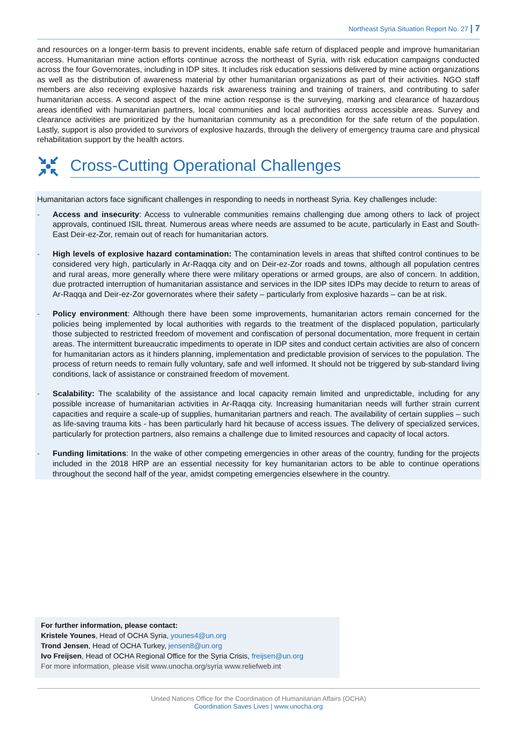Northeast Syria Situation Report No. 27 | 7
and resources on a longer-term basis to prevent incidents, enable safe return of displaced people and improve humanitarian access. Humanitarian mine action efforts continue across the northeast of Syria, with risk education campaigns conducted across the four Governorates, including in IDP sites. It includes risk education sessions delivered by mine action organizations as well as the distribution of awareness material by other humanitarian organizations as part of their activities. NGO staff members are also receiving explosive hazards risk awareness training and training of trainers, and contributing to safer humanitarian access. A second aspect of the mine action response is the surveying, marking and clearance of hazardous areas identified with humanitarian partners, local communities and local authorities across accessible areas. Survey and clearance activities are prioritized by the humanitarian community as a precondition for the safe return of the population. Lastly, support is also provided to survivors of explosive hazards, through the delivery of emergency trauma care and physical rehabilitation support by the health actors.
Cross-Cutting Operational Challenges
Humanitarian actors face significant challenges in responding to needs in northeast Syria. Key challenges include:
- Access and insecurity: Access to vulnerable communities remains challenging due among others to lack of project approvals, continued ISIL threat. Numerous areas where needs are assumed to be acute, particularly in East and South-East Deir-ez-Zor, remain out of reach for humanitarian actors.
- High levels of explosive hazard contamination: The contamination levels in areas that shifted control continues to be considered very high, particularly in Ar-Raqqa city and on Deir-ez-Zor roads and towns, although all population centres and rural areas, more generally where there were military operations or armed groups, are also of concern. In addition, due protracted interruption of humanitarian assistance and services in the IDP sites IDPs may decide to return to areas of Ar-Raqqa and Deir-ez-Zor governorates where their safety – particularly from explosive hazards – can be at risk.
- Policy environment: Although there have been some improvements, humanitarian actors remain concerned for the policies being implemented by local authorities with regards to the treatment of the displaced population, particularly those subjected to restricted freedom of movement and confiscation of personal documentation, more frequent in certain areas. The intermittent bureaucratic impediments to operate in IDP sites and conduct certain activities are also of concern for humanitarian actors as it hinders planning, implementation and predictable provision of services to the population. The process of return needs to remain fully voluntary, safe and well informed. It should not be triggered by sub-standard living conditions, lack of assistance or constrained freedom of movement.
- Scalability: The scalability of the assistance and local capacity remain limited and unpredictable, including for any possible increase of humanitarian activities in Ar-Raqqa city. Increasing humanitarian needs will further strain current capacities and require a scale-up of supplies, humanitarian partners and reach. The availability of certain supplies – such as life-saving trauma kits - has been particularly hard hit because of access issues. The delivery of specialized services, particularly for protection partners, also remains a challenge due to limited resources and capacity of local actors.
- Funding limitations: In the wake of other competing emergencies in other areas of the country, funding for the projects included in the 2018 HRP are an essential necessity for key humanitarian actors to be able to continue operations throughout the second half of the year, amidst competing emergencies elsewhere in the country.
For further information, please contact:
Kristele Younes, Head of OCHA Syria, younes4@un.org
Trond Jensen, Head of OCHA Turkey, jensen8@un.org
Ivo Freijsen, Head of OCHA Regional Office for the Syria Crisis, freijsen@un.org
For more information, please visit www.unocha.org/syria www.reliefweb.int
United Nations Office for the Coordination of Humanitarian Affairs (OCHA)
Coordination Saves Lives | www.unocha.org